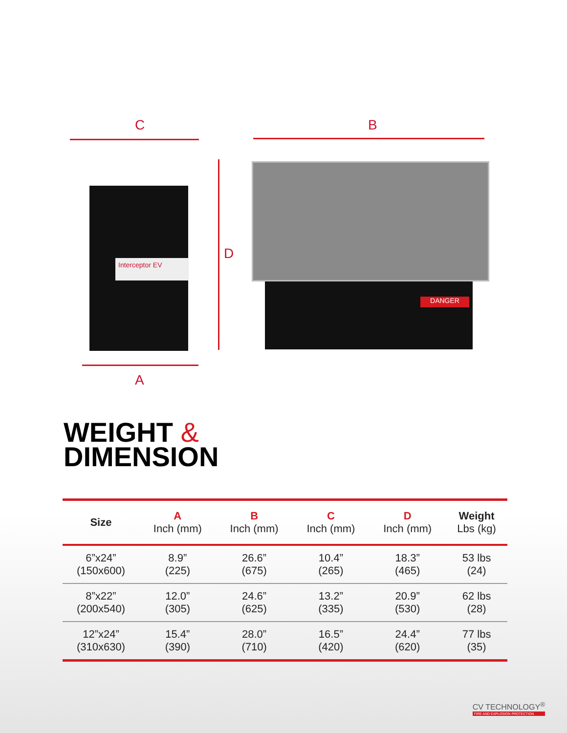C B
D
A
Interceptor EV
DANGER
WEIGHT &
DIMENSION
| Size | A Inch (mm) | B Inch (mm) | C Inch (mm) | D Inch (mm) | Weight Lbs (kg) |
| --- | --- | --- | --- | --- | --- |
| 6”x24” (150x600) | 8.9” (225) | 26.6” (675) | 10.4” (265) | 18.3” (465) | 53 lbs (24) |
| 8”x22” (200x540) | 12.0” (305) | 24.6” (625) | 13.2” (335) | 20.9” (530) | 62 lbs (28) |
| 12”x24” (310x630) | 15.4” (390) | 28.0” (710) | 16.5” (420) | 24.4” (620) | 77 lbs (35) |
CV TECHNOLOGY<sup>®</sup>
FIRE AND EXPLOSION PROTECTION